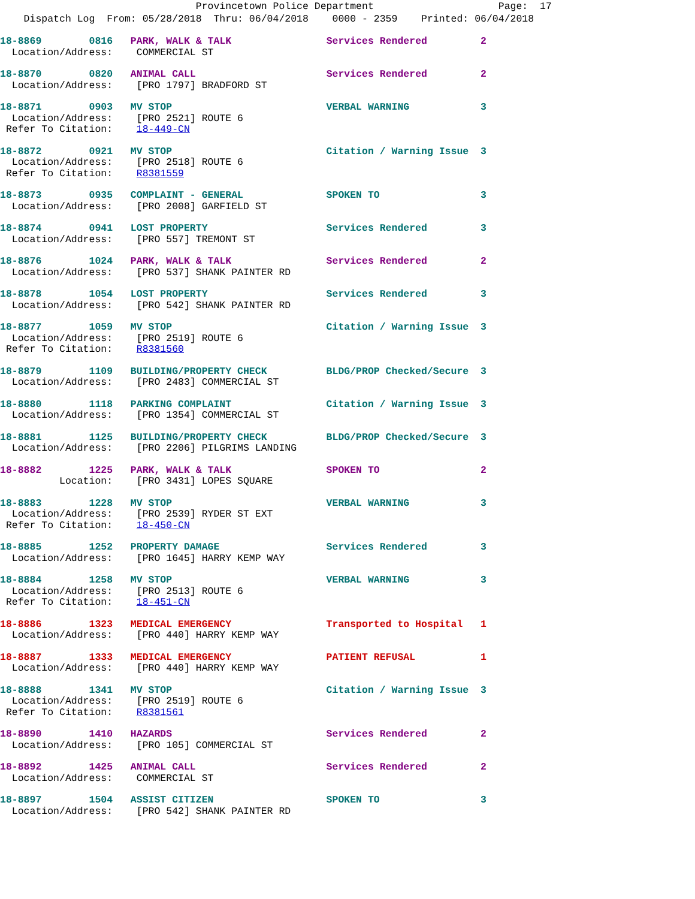Provincetown Police Department Page: 17 Dispatch Log From: 05/28/2018 Thru: 06/04/2018 0000 - 2359 Printed: 06/04/2018
18-8869 0816 PARK, WALK & TALK Services Rendered 2
Location/Address: COMMERCIAL ST
18-8870 0820 ANIMAL CALL Services Rendered 2
Location/Address: [PRO 1797] BRADFORD ST
18-8871 0903 MV STOP VERBAL WARNING 3
Location/Address: [PRO 2521] ROUTE 6 Refer To Citation: 18-449-CN
18-8872 0921 MV STOP Citation / Warning Issue 3
Location/Address: [PRO 2518] ROUTE 6 Refer To Citation: R8381559
18-8873 0935 COMPLAINT - GENERAL SPOKEN TO 3
Location/Address: [PRO 2008] GARFIELD ST
18-8874 0941 LOST PROPERTY Services Rendered 3
Location/Address: [PRO 557] TREMONT ST
18-8876 1024 PARK, WALK & TALK Services Rendered 2
Location/Address: [PRO 537] SHANK PAINTER RD
18-8878 1054 LOST PROPERTY Services Rendered 3
Location/Address: [PRO 542] SHANK PAINTER RD
18-8877 1059 MV STOP Citation / Warning Issue 3
Location/Address: [PRO 2519] ROUTE 6 Refer To Citation: R8381560
18-8879 1109 BUILDING/PROPERTY CHECK BLDG/PROP Checked/Secure 3
Location/Address: [PRO 2483] COMMERCIAL ST
18-8880 1118 PARKING COMPLAINT Citation / Warning Issue 3
Location/Address: [PRO 1354] COMMERCIAL ST
18-8881 1125 BUILDING/PROPERTY CHECK BLDG/PROP Checked/Secure 3
Location/Address: [PRO 2206] PILGRIMS LANDING
18-8882 1225 PARK, WALK & TALK SPOKEN TO 2
Location: [PRO 3431] LOPES SQUARE
18-8883 1228 MV STOP VERBAL WARNING 3
Location/Address: [PRO 2539] RYDER ST EXT Refer To Citation: 18-450-CN
18-8885 1252 PROPERTY DAMAGE Services Rendered 3
Location/Address: [PRO 1645] HARRY KEMP WAY
18-8884 1258 MV STOP VERBAL WARNING 3
Location/Address: [PRO 2513] ROUTE 6 Refer To Citation: 18-451-CN
18-8886 1323 MEDICAL EMERGENCY Transported to Hospital 1
Location/Address: [PRO 440] HARRY KEMP WAY
18-8887 1333 MEDICAL EMERGENCY PATIENT REFUSAL 1
Location/Address: [PRO 440] HARRY KEMP WAY
18-8888 1341 MV STOP Citation / Warning Issue 3
Location/Address: [PRO 2519] ROUTE 6 Refer To Citation: R8381561
18-8890 1410 HAZARDS Services Rendered 2
Location/Address: [PRO 105] COMMERCIAL ST
18-8892 1425 ANIMAL CALL Services Rendered 2
Location/Address: COMMERCIAL ST
18-8897 1504 ASSIST CITIZEN SPOKEN TO 3
Location/Address: [PRO 542] SHANK PAINTER RD